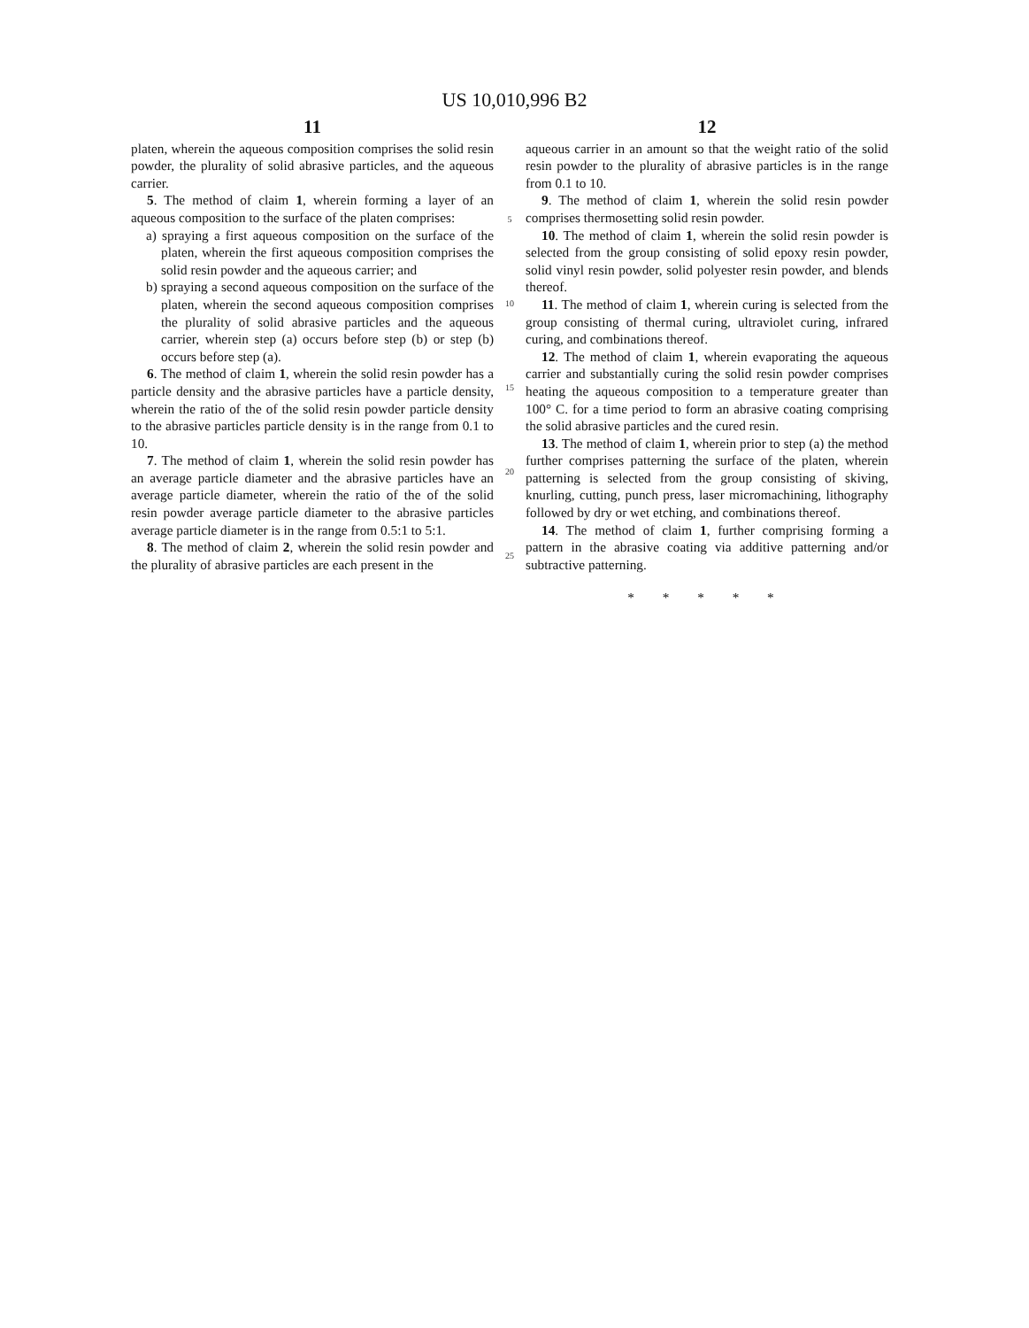US 10,010,996 B2
11
platen, wherein the aqueous composition comprises the solid resin powder, the plurality of solid abrasive particles, and the aqueous carrier.
5. The method of claim 1, wherein forming a layer of an aqueous composition to the surface of the platen comprises:
a) spraying a first aqueous composition on the surface of the platen, wherein the first aqueous composition comprises the solid resin powder and the aqueous carrier; and
b) spraying a second aqueous composition on the surface of the platen, wherein the second aqueous composition comprises the plurality of solid abrasive particles and the aqueous carrier, wherein step (a) occurs before step (b) or step (b) occurs before step (a).
6. The method of claim 1, wherein the solid resin powder has a particle density and the abrasive particles have a particle density, wherein the ratio of the of the solid resin powder particle density to the abrasive particles particle density is in the range from 0.1 to 10.
7. The method of claim 1, wherein the solid resin powder has an average particle diameter and the abrasive particles have an average particle diameter, wherein the ratio of the of the solid resin powder average particle diameter to the abrasive particles average particle diameter is in the range from 0.5:1 to 5:1.
8. The method of claim 2, wherein the solid resin powder and the plurality of abrasive particles are each present in the
5
10
15
20
25
12
aqueous carrier in an amount so that the weight ratio of the solid resin powder to the plurality of abrasive particles is in the range from 0.1 to 10.
9. The method of claim 1, wherein the solid resin powder comprises thermosetting solid resin powder.
10. The method of claim 1, wherein the solid resin powder is selected from the group consisting of solid epoxy resin powder, solid vinyl resin powder, solid polyester resin powder, and blends thereof.
11. The method of claim 1, wherein curing is selected from the group consisting of thermal curing, ultraviolet curing, infrared curing, and combinations thereof.
12. The method of claim 1, wherein evaporating the aqueous carrier and substantially curing the solid resin powder comprises heating the aqueous composition to a temperature greater than 100° C. for a time period to form an abrasive coating comprising the solid abrasive particles and the cured resin.
13. The method of claim 1, wherein prior to step (a) the method further comprises patterning the surface of the platen, wherein patterning is selected from the group consisting of skiving, knurling, cutting, punch press, laser micromachining, lithography followed by dry or wet etching, and combinations thereof.
14. The method of claim 1, further comprising forming a pattern in the abrasive coating via additive patterning and/or subtractive patterning.
* * * * *